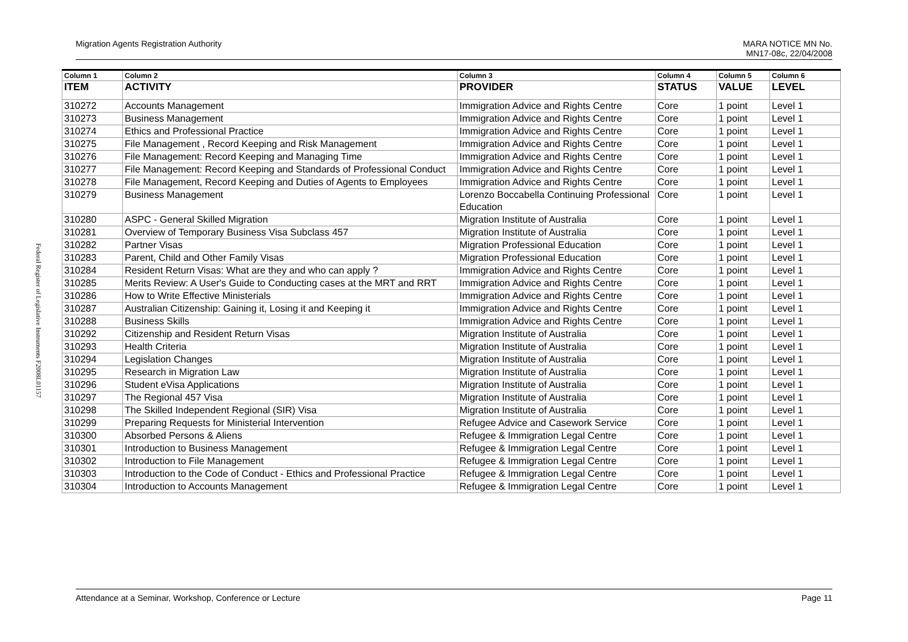Federal Register of Legislative Instruments F2008L01157
Migration Agents Registration Authority MARA NOTICE MN No.
MN17-08c, 22/04/2008
| Column 1 | Column 2 | Column 3 | Column 4 | Column 5 | Column 6 |
| --- | --- | --- | --- | --- | --- |
| ITEM | ACTIVITY | PROVIDER | STATUS | VALUE | LEVEL |
| 310272 | Accounts Management | Immigration Advice and Rights Centre | Core | 1 point | Level 1 |
| 310273 | Business Management | Immigration Advice and Rights Centre | Core | 1 point | Level 1 |
| 310274 | Ethics and Professional Practice | Immigration Advice and Rights Centre | Core | 1 point | Level 1 |
| 310275 | File Management , Record Keeping and Risk Management | Immigration Advice and Rights Centre | Core | 1 point | Level 1 |
| 310276 | File Management: Record Keeping and Managing Time | Immigration Advice and Rights Centre | Core | 1 point | Level 1 |
| 310277 | File Management: Record Keeping and Standards of Professional Conduct | Immigration Advice and Rights Centre | Core | 1 point | Level 1 |
| 310278 | File Management, Record Keeping and Duties of Agents to Employees | Immigration Advice and Rights Centre | Core | 1 point | Level 1 |
| 310279 | Business Management | Lorenzo Boccabella Continuing Professional Education | Core | 1 point | Level 1 |
| 310280 | ASPC - General Skilled Migration | Migration Institute of Australia | Core | 1 point | Level 1 |
| 310281 | Overview of Temporary Business Visa Subclass 457 | Migration Institute of Australia | Core | 1 point | Level 1 |
| 310282 | Partner Visas | Migration Professional Education | Core | 1 point | Level 1 |
| 310283 | Parent, Child and Other Family Visas | Migration Professional Education | Core | 1 point | Level 1 |
| 310284 | Resident Return Visas: What are they and who can apply ? | Immigration Advice and Rights Centre | Core | 1 point | Level 1 |
| 310285 | Merits Review: A User's Guide to Conducting cases at the MRT and RRT | Immigration Advice and Rights Centre | Core | 1 point | Level 1 |
| 310286 | How to Write Effective Ministerials | Immigration Advice and Rights Centre | Core | 1 point | Level 1 |
| 310287 | Australian Citizenship: Gaining it, Losing it and Keeping it | Immigration Advice and Rights Centre | Core | 1 point | Level 1 |
| 310288 | Business Skills | Immigration Advice and Rights Centre | Core | 1 point | Level 1 |
| 310292 | Citizenship and Resident Return Visas | Migration Institute of Australia | Core | 1 point | Level 1 |
| 310293 | Health Criteria | Migration Institute of Australia | Core | 1 point | Level 1 |
| 310294 | Legislation Changes | Migration Institute of Australia | Core | 1 point | Level 1 |
| 310295 | Research in Migration Law | Migration Institute of Australia | Core | 1 point | Level 1 |
| 310296 | Student eVisa Applications | Migration Institute of Australia | Core | 1 point | Level 1 |
| 310297 | The Regional 457 Visa | Migration Institute of Australia | Core | 1 point | Level 1 |
| 310298 | The Skilled Independent Regional (SIR) Visa | Migration Institute of Australia | Core | 1 point | Level 1 |
| 310299 | Preparing Requests for Ministerial Intervention | Refugee Advice and Casework Service | Core | 1 point | Level 1 |
| 310300 | Absorbed Persons & Aliens | Refugee & Immigration Legal Centre | Core | 1 point | Level 1 |
| 310301 | Introduction to Business Management | Refugee & Immigration Legal Centre | Core | 1 point | Level 1 |
| 310302 | Introduction to File Management | Refugee & Immigration Legal Centre | Core | 1 point | Level 1 |
| 310303 | Introduction to the Code of Conduct - Ethics and Professional Practice | Refugee & Immigration Legal Centre | Core | 1 point | Level 1 |
| 310304 | Introduction to Accounts Management | Refugee & Immigration Legal Centre | Core | 1 point | Level 1 |
Attendance at a Seminar, Workshop, Conference or Lecture Page 11